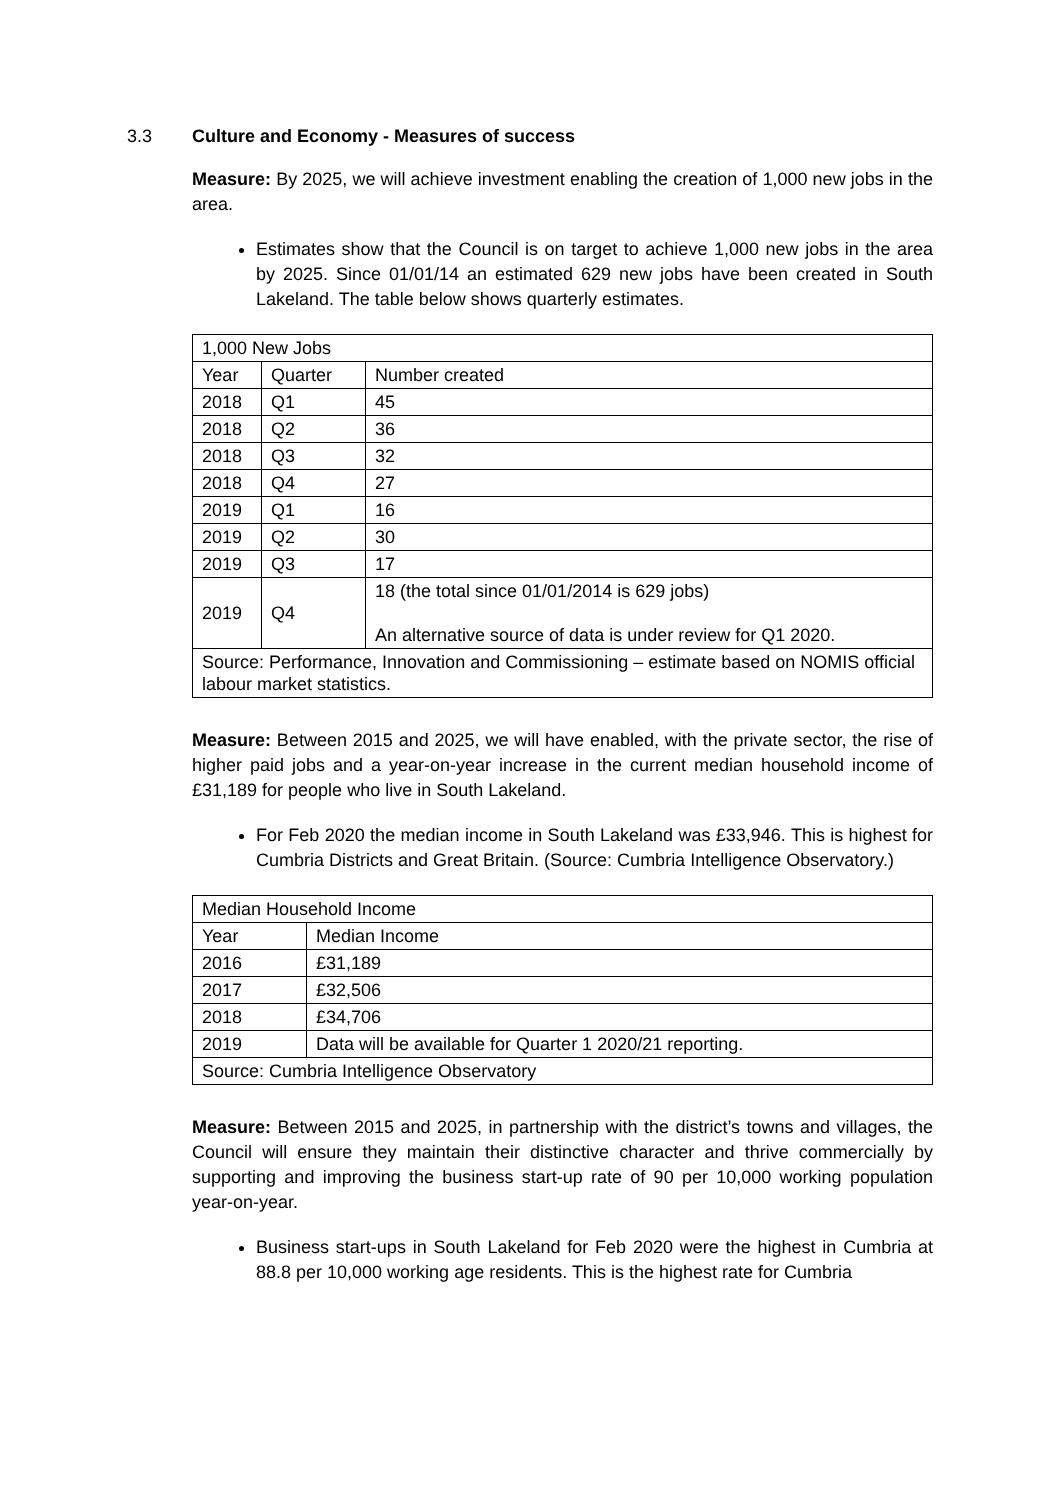3.3 Culture and Economy - Measures of success
Measure: By 2025, we will achieve investment enabling the creation of 1,000 new jobs in the area.
Estimates show that the Council is on target to achieve 1,000 new jobs in the area by 2025. Since 01/01/14 an estimated 629 new jobs have been created in South Lakeland. The table below shows quarterly estimates.
| 1,000 New Jobs | | |
| --- | --- | --- |
| Year | Quarter | Number created |
| 2018 | Q1 | 45 |
| 2018 | Q2 | 36 |
| 2018 | Q3 | 32 |
| 2018 | Q4 | 27 |
| 2019 | Q1 | 16 |
| 2019 | Q2 | 30 |
| 2019 | Q3 | 17 |
| 2019 | Q4 | 18 (the total since 01/01/2014 is 629 jobs) An alternative source of data is under review for Q1 2020. |
| Source: Performance, Innovation and Commissioning – estimate based on NOMIS official labour market statistics. | | |
Measure: Between 2015 and 2025, we will have enabled, with the private sector, the rise of higher paid jobs and a year-on-year increase in the current median household income of £31,189 for people who live in South Lakeland.
For Feb 2020 the median income in South Lakeland was £33,946. This is highest for Cumbria Districts and Great Britain. (Source: Cumbria Intelligence Observatory.)
| Median Household Income | |
| --- | --- |
| Year | Median Income |
| 2016 | £31,189 |
| 2017 | £32,506 |
| 2018 | £34,706 |
| 2019 | Data will be available for Quarter 1 2020/21 reporting. |
| Source: Cumbria Intelligence Observatory | |
Measure: Between 2015 and 2025, in partnership with the district’s towns and villages, the Council will ensure they maintain their distinctive character and thrive commercially by supporting and improving the business start-up rate of 90 per 10,000 working population year-on-year.
Business start-ups in South Lakeland for Feb 2020 were the highest in Cumbria at 88.8 per 10,000 working age residents. This is the highest rate for Cumbria